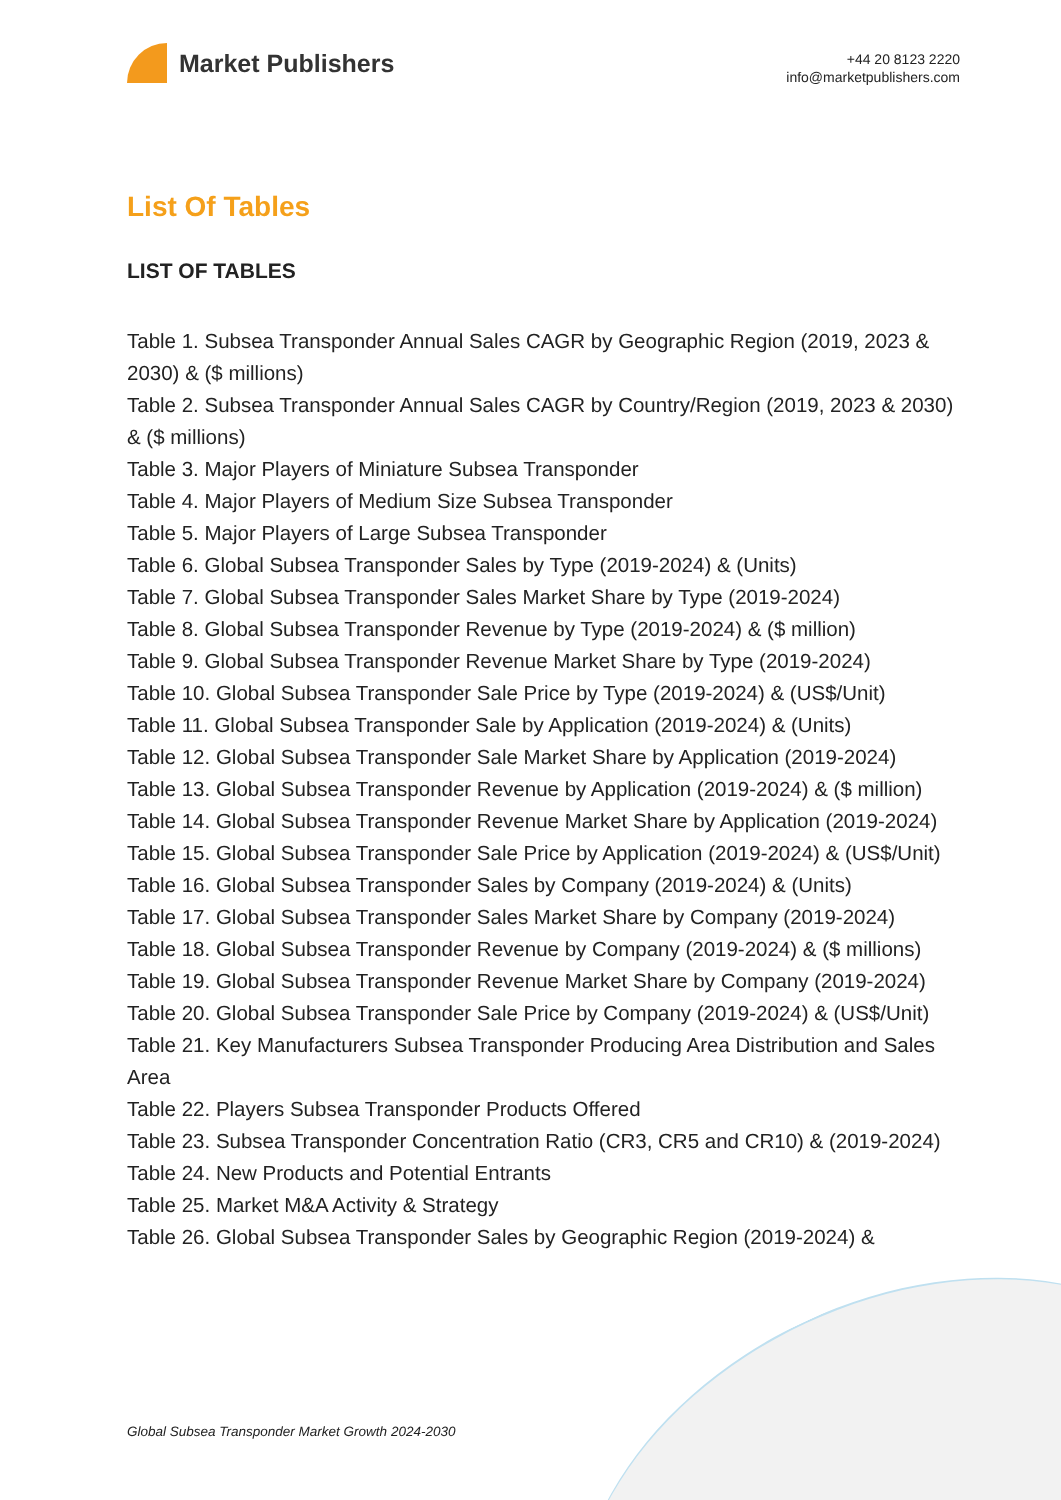Market Publishers
+44 20 8123 2220
info@marketpublishers.com
List Of Tables
LIST OF TABLES
Table 1. Subsea Transponder Annual Sales CAGR by Geographic Region (2019, 2023 & 2030) & ($ millions)
Table 2. Subsea Transponder Annual Sales CAGR by Country/Region (2019, 2023 & 2030) & ($ millions)
Table 3. Major Players of Miniature Subsea Transponder
Table 4. Major Players of Medium Size Subsea Transponder
Table 5. Major Players of Large Subsea Transponder
Table 6. Global Subsea Transponder Sales by Type (2019-2024) & (Units)
Table 7. Global Subsea Transponder Sales Market Share by Type (2019-2024)
Table 8. Global Subsea Transponder Revenue by Type (2019-2024) & ($ million)
Table 9. Global Subsea Transponder Revenue Market Share by Type (2019-2024)
Table 10. Global Subsea Transponder Sale Price by Type (2019-2024) & (US$/Unit)
Table 11. Global Subsea Transponder Sale by Application (2019-2024) & (Units)
Table 12. Global Subsea Transponder Sale Market Share by Application (2019-2024)
Table 13. Global Subsea Transponder Revenue by Application (2019-2024) & ($ million)
Table 14. Global Subsea Transponder Revenue Market Share by Application (2019-2024)
Table 15. Global Subsea Transponder Sale Price by Application (2019-2024) & (US$/Unit)
Table 16. Global Subsea Transponder Sales by Company (2019-2024) & (Units)
Table 17. Global Subsea Transponder Sales Market Share by Company (2019-2024)
Table 18. Global Subsea Transponder Revenue by Company (2019-2024) & ($ millions)
Table 19. Global Subsea Transponder Revenue Market Share by Company (2019-2024)
Table 20. Global Subsea Transponder Sale Price by Company (2019-2024) & (US$/Unit)
Table 21. Key Manufacturers Subsea Transponder Producing Area Distribution and Sales Area
Table 22. Players Subsea Transponder Products Offered
Table 23. Subsea Transponder Concentration Ratio (CR3, CR5 and CR10) & (2019-2024)
Table 24. New Products and Potential Entrants
Table 25. Market M&A Activity & Strategy
Table 26. Global Subsea Transponder Sales by Geographic Region (2019-2024) &
Global Subsea Transponder Market Growth 2024-2030